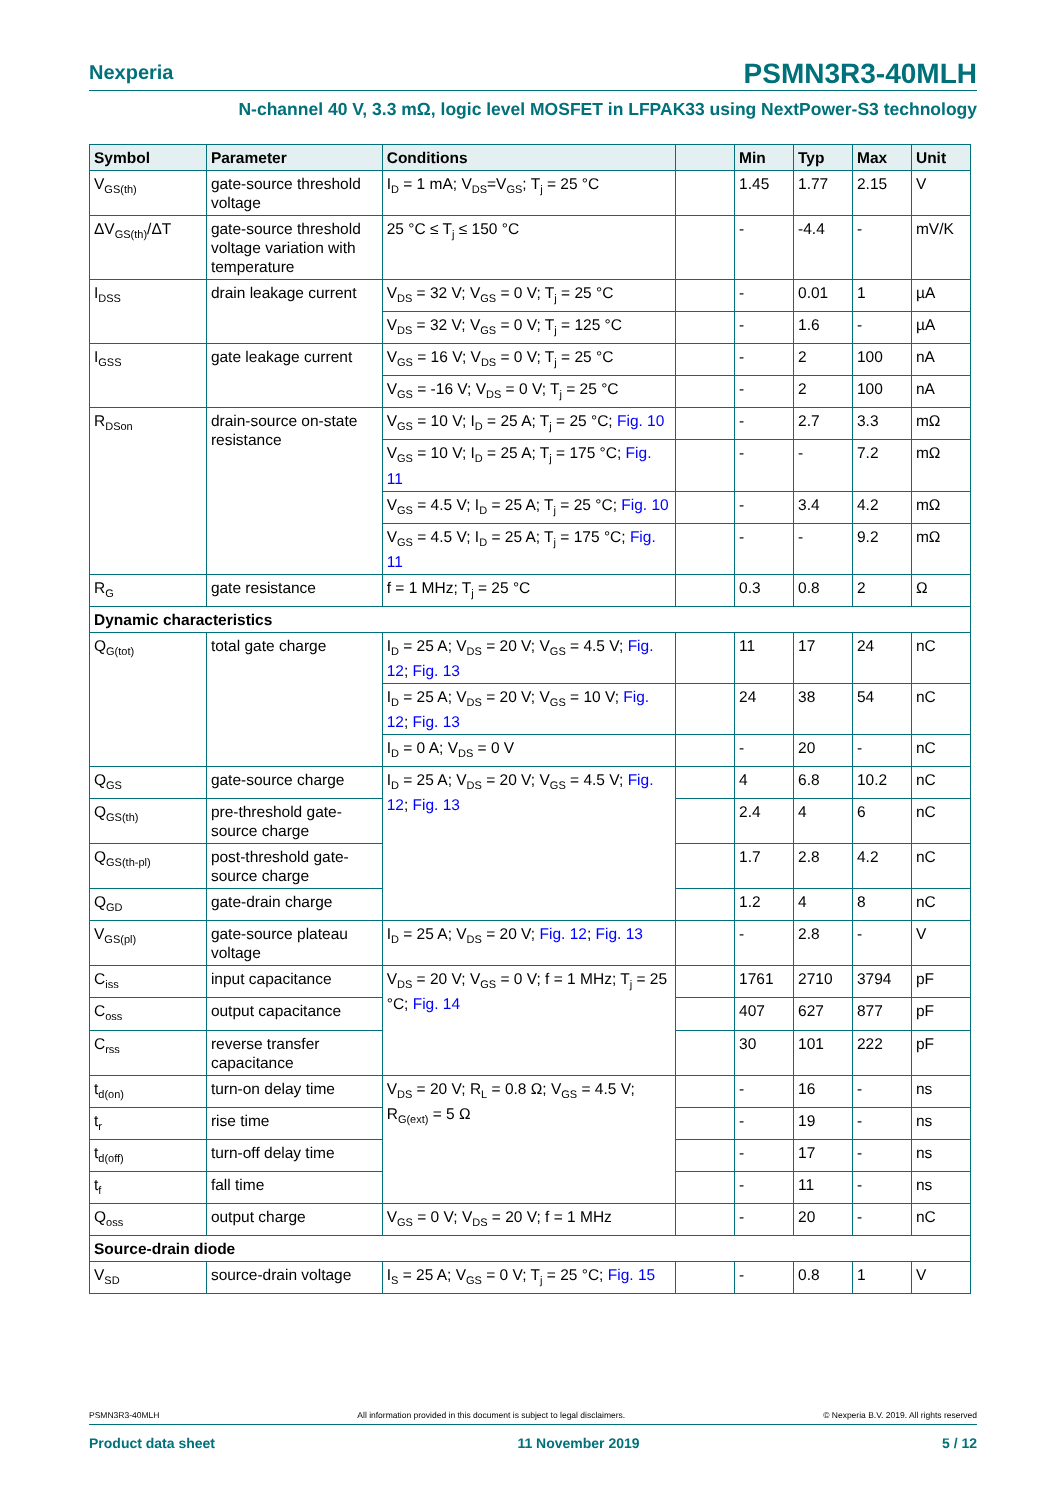Nexperia
PSMN3R3-40MLH
N-channel 40 V, 3.3 mΩ, logic level MOSFET in LFPAK33 using NextPower-S3 technology
| Symbol | Parameter | Conditions | | Min | Typ | Max | Unit |
| --- | --- | --- | --- | --- | --- | --- | --- |
| V<sub>GS(th)</sub> | gate-source threshold voltage | I<sub>D</sub> = 1 mA; V<sub>DS</sub>=V<sub>GS</sub>; T<sub>j</sub> = 25 °C | | 1.45 | 1.77 | 2.15 | V |
| ΔV<sub>GS(th)</sub>/ΔT | gate-source threshold voltage variation with temperature | 25 °C ≤ T<sub>j</sub> ≤ 150 °C | | - | -4.4 | - | mV/K |
| I<sub>DSS</sub> | drain leakage current | V<sub>DS</sub> = 32 V; V<sub>GS</sub> = 0 V; T<sub>j</sub> = 25 °C | | - | 0.01 | 1 | µA |
| | | V<sub>DS</sub> = 32 V; V<sub>GS</sub> = 0 V; T<sub>j</sub> = 125 °C | | - | 1.6 | - | µA |
| I<sub>GSS</sub> | gate leakage current | V<sub>GS</sub> = 16 V; V<sub>DS</sub> = 0 V; T<sub>j</sub> = 25 °C | | - | 2 | 100 | nA |
| | | V<sub>GS</sub> = -16 V; V<sub>DS</sub> = 0 V; T<sub>j</sub> = 25 °C | | - | 2 | 100 | nA |
| R<sub>DSon</sub> | drain-source on-state resistance | V<sub>GS</sub> = 10 V; I<sub>D</sub> = 25 A; T<sub>j</sub> = 25 °C; Fig. 10 | | - | 2.7 | 3.3 | mΩ |
| | | V<sub>GS</sub> = 10 V; I<sub>D</sub> = 25 A; T<sub>j</sub> = 175 °C; Fig. 11 | | - | - | 7.2 | mΩ |
| | | V<sub>GS</sub> = 4.5 V; I<sub>D</sub> = 25 A; T<sub>j</sub> = 25 °C; Fig. 10 | | - | 3.4 | 4.2 | mΩ |
| | | V<sub>GS</sub> = 4.5 V; I<sub>D</sub> = 25 A; T<sub>j</sub> = 175 °C; Fig. 11 | | - | - | 9.2 | mΩ |
| R<sub>G</sub> | gate resistance | f = 1 MHz; T<sub>j</sub> = 25 °C | | 0.3 | 0.8 | 2 | Ω |
| Dynamic characteristics | | | | | | | |
| Q<sub>G(tot)</sub> | total gate charge | I<sub>D</sub> = 25 A; V<sub>DS</sub> = 20 V; V<sub>GS</sub> = 4.5 V; Fig. 12 ; Fig. 13 | | 11 | 17 | 24 | nC |
| | | I<sub>D</sub> = 25 A; V<sub>DS</sub> = 20 V; V<sub>GS</sub> = 10 V; Fig. 12 ; Fig. 13 | | 24 | 38 | 54 | nC |
| | | I<sub>D</sub> = 0 A; V<sub>DS</sub> = 0 V | | - | 20 | - | nC |
| Q<sub>GS</sub> | gate-source charge | I<sub>D</sub> = 25 A; V<sub>DS</sub> = 20 V; V<sub>GS</sub> = 4.5 V; Fig. 12 ; Fig. 13 | | 4 | 6.8 | 10.2 | nC |
| Q<sub>GS(th)</sub> | pre-threshold gate-source charge | | | 2.4 | 4 | 6 | nC |
| Q<sub>GS(th-pl)</sub> | post-threshold gate-source charge | | | 1.7 | 2.8 | 4.2 | nC |
| Q<sub>GD</sub> | gate-drain charge | | | 1.2 | 4 | 8 | nC |
| V<sub>GS(pl)</sub> | gate-source plateau voltage | I<sub>D</sub> = 25 A; V<sub>DS</sub> = 20 V; Fig. 12 ; Fig. 13 | | - | 2.8 | - | V |
| C<sub>iss</sub> | input capacitance | V<sub>DS</sub> = 20 V; V<sub>GS</sub> = 0 V; f = 1 MHz; T<sub>j</sub> = 25 °C; Fig. 14 | | 1761 | 2710 | 3794 | pF |
| C<sub>oss</sub> | output capacitance | | | 407 | 627 | 877 | pF |
| C<sub>rss</sub> | reverse transfer capacitance | | | 30 | 101 | 222 | pF |
| t<sub>d(on)</sub> | turn-on delay time | V<sub>DS</sub> = 20 V; R<sub>L</sub> = 0.8 Ω; V<sub>GS</sub> = 4.5 V; R<sub>G(ext)</sub> = 5 Ω | | - | 16 | - | ns |
| t<sub>r</sub> | rise time | | | - | 19 | - | ns |
| t<sub>d(off)</sub> | turn-off delay time | | | - | 17 | - | ns |
| t<sub>f</sub> | fall time | | | - | 11 | - | ns |
| Q<sub>oss</sub> | output charge | V<sub>GS</sub> = 0 V; V<sub>DS</sub> = 20 V; f = 1 MHz | | - | 20 | - | nC |
| Source-drain diode | | | | | | | |
| V<sub>SD</sub> | source-drain voltage | I<sub>S</sub> = 25 A; V<sub>GS</sub> = 0 V; T<sub>j</sub> = 25 °C; Fig. 15 | | - | 0.8 | 1 | V |
PSMN3R3-40MLH All information provided in this document is subject to legal disclaimers. © Nexperia B.V. 2019. All rights reserved
Product data sheet 11 November 2019 5 / 12